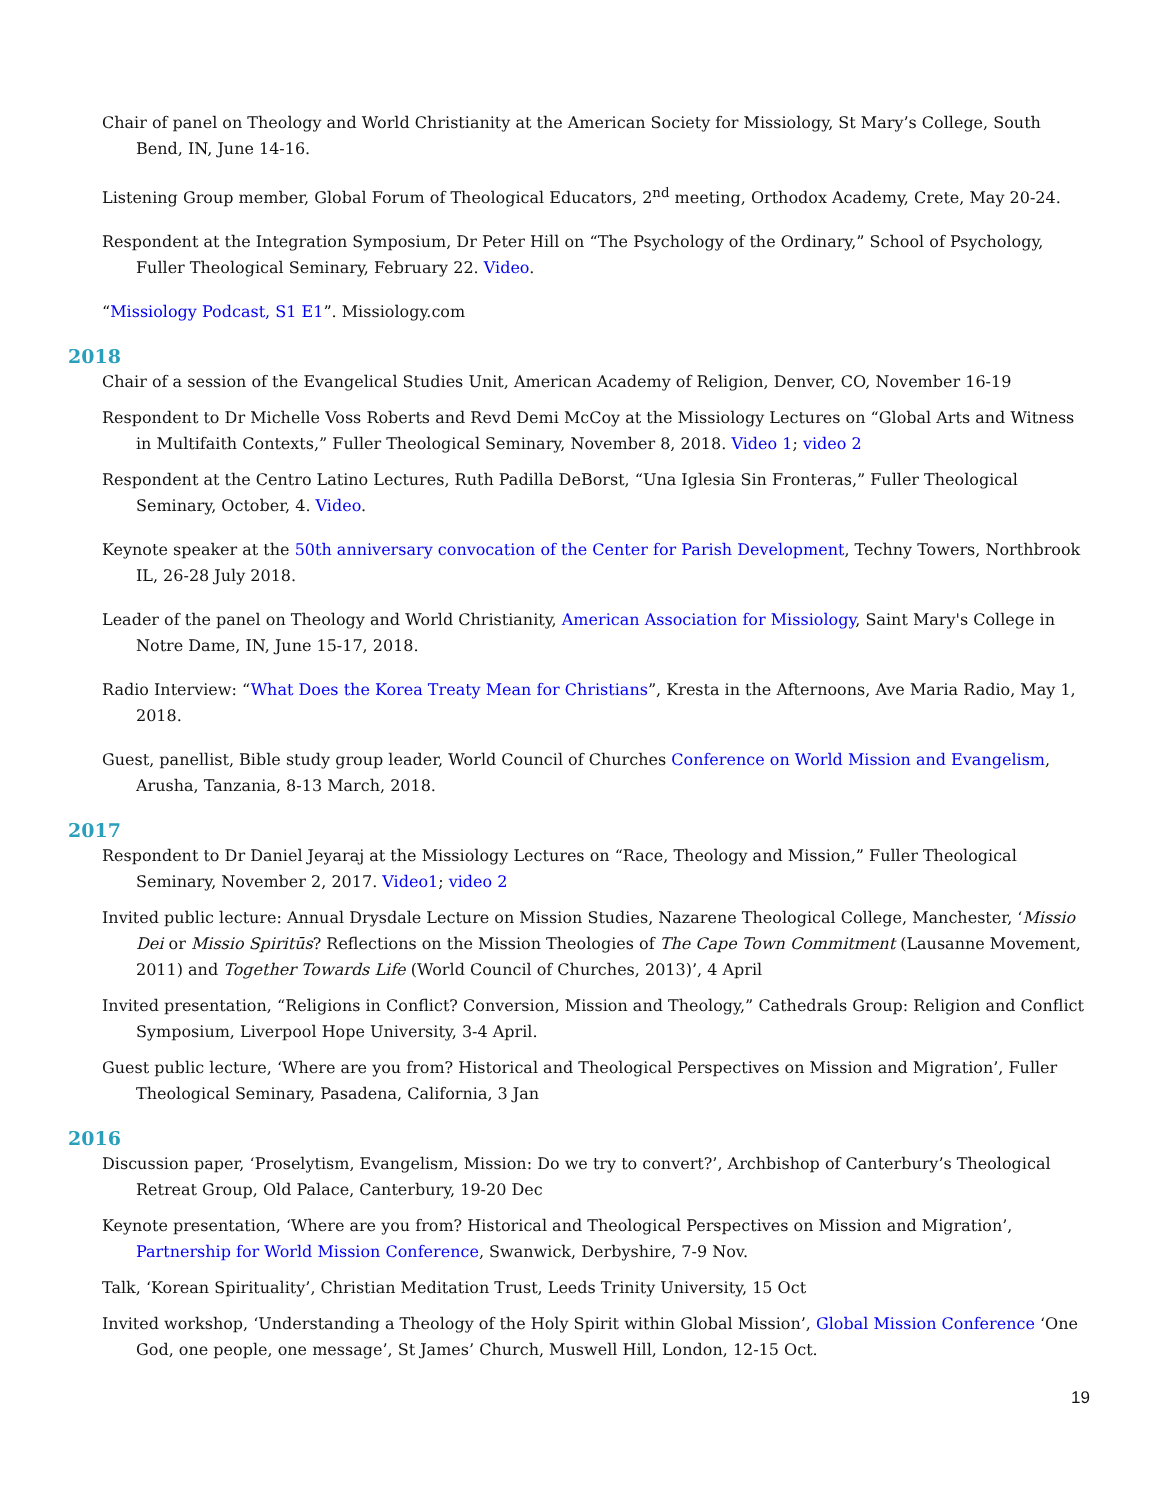Chair of panel on Theology and World Christianity at the American Society for Missiology, St Mary’s College, South Bend, IN, June 14-16.
Listening Group member, Global Forum of Theological Educators, 2<sup>nd</sup> meeting, Orthodox Academy, Crete, May 20-24.
Respondent at the Integration Symposium, Dr Peter Hill on “The Psychology of the Ordinary,” School of Psychology, Fuller Theological Seminary, February 22. Video.
“Missiology Podcast, S1 E1”. Missiology.com
2018
Chair of a session of the Evangelical Studies Unit, American Academy of Religion, Denver, CO, November 16-19
Respondent to Dr Michelle Voss Roberts and Revd Demi McCoy at the Missiology Lectures on “Global Arts and Witness in Multifaith Contexts,” Fuller Theological Seminary, November 8, 2018. Video 1; video 2
Respondent at the Centro Latino Lectures, Ruth Padilla DeBorst, “Una Iglesia Sin Fronteras,” Fuller Theological Seminary, October, 4. Video.
Keynote speaker at the 50th anniversary convocation of the Center for Parish Development, Techny Towers, Northbrook IL, 26-28 July 2018.
Leader of the panel on Theology and World Christianity, American Association for Missiology, Saint Mary's College in Notre Dame, IN, June 15-17, 2018.
Radio Interview: “What Does the Korea Treaty Mean for Christians”, Kresta in the Afternoons, Ave Maria Radio, May 1, 2018.
Guest, panellist, Bible study group leader, World Council of Churches Conference on World Mission and Evangelism, Arusha, Tanzania, 8-13 March, 2018.
2017
Respondent to Dr Daniel Jeyaraj at the Missiology Lectures on “Race, Theology and Mission,” Fuller Theological Seminary, November 2, 2017. Video1; video 2
Invited public lecture: Annual Drysdale Lecture on Mission Studies, Nazarene Theological College, Manchester, ‘Missio Dei or Missio Spiritūs? Reflections on the Mission Theologies of The Cape Town Commitment (Lausanne Movement, 2011) and Together Towards Life (World Council of Churches, 2013)’, 4 April
Invited presentation, “Religions in Conflict? Conversion, Mission and Theology,” Cathedrals Group: Religion and Conflict Symposium, Liverpool Hope University, 3-4 April.
Guest public lecture, ‘Where are you from? Historical and Theological Perspectives on Mission and Migration’, Fuller Theological Seminary, Pasadena, California, 3 Jan
2016
Discussion paper, ‘Proselytism, Evangelism, Mission: Do we try to convert?’, Archbishop of Canterbury’s Theological Retreat Group, Old Palace, Canterbury, 19-20 Dec
Keynote presentation, ‘Where are you from? Historical and Theological Perspectives on Mission and Migration’, Partnership for World Mission Conference, Swanwick, Derbyshire, 7-9 Nov.
Talk, ‘Korean Spirituality’, Christian Meditation Trust, Leeds Trinity University, 15 Oct
Invited workshop, ‘Understanding a Theology of the Holy Spirit within Global Mission’, Global Mission Conference ‘One God, one people, one message’, St James’ Church, Muswell Hill, London, 12-15 Oct.
19